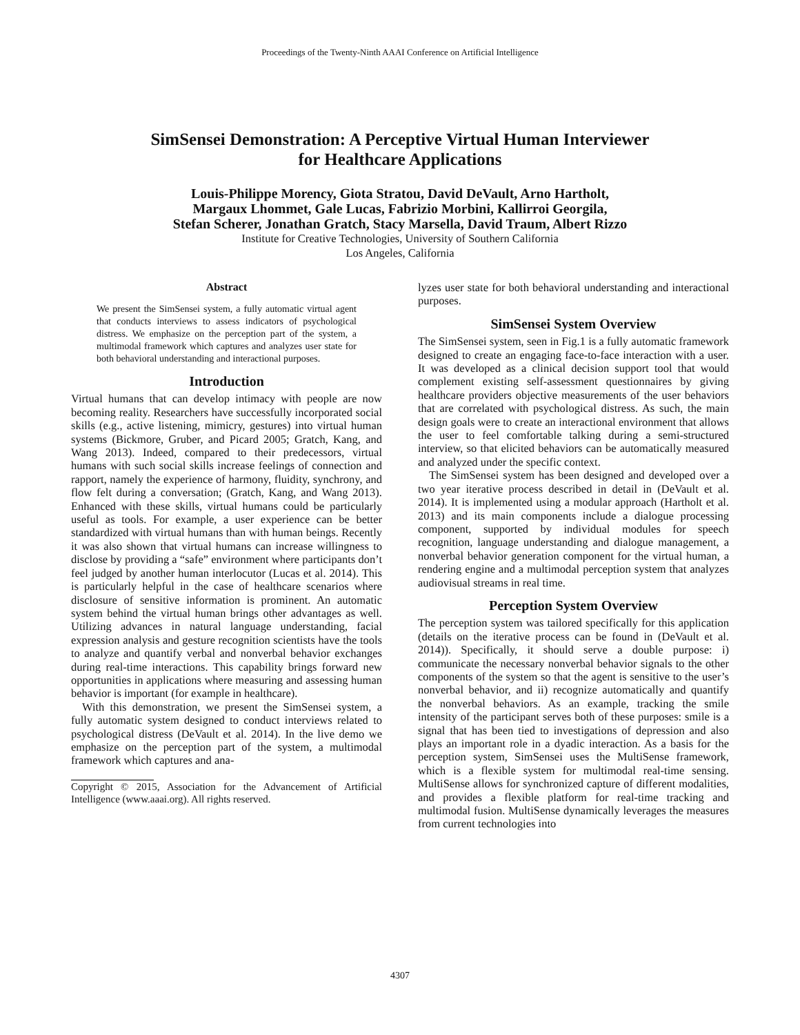Proceedings of the Twenty-Ninth AAAI Conference on Artificial Intelligence
SimSensei Demonstration: A Perceptive Virtual Human Interviewer
for Healthcare Applications
Louis-Philippe Morency, Giota Stratou, David DeVault, Arno Hartholt,
Margaux Lhommet, Gale Lucas, Fabrizio Morbini, Kallirroi Georgila,
Stefan Scherer, Jonathan Gratch, Stacy Marsella, David Traum, Albert Rizzo
Institute for Creative Technologies, University of Southern California
Los Angeles, California
Abstract
We present the SimSensei system, a fully automatic virtual agent that conducts interviews to assess indicators of psychological distress. We emphasize on the perception part of the system, a multimodal framework which captures and analyzes user state for both behavioral understanding and interactional purposes.
Introduction
Virtual humans that can develop intimacy with people are now becoming reality. Researchers have successfully incorporated social skills (e.g., active listening, mimicry, gestures) into virtual human systems (Bickmore, Gruber, and Picard 2005; Gratch, Kang, and Wang 2013). Indeed, compared to their predecessors, virtual humans with such social skills increase feelings of connection and rapport, namely the experience of harmony, fluidity, synchrony, and flow felt during a conversation; (Gratch, Kang, and Wang 2013). Enhanced with these skills, virtual humans could be particularly useful as tools. For example, a user experience can be better standardized with virtual humans than with human beings. Recently it was also shown that virtual humans can increase willingness to disclose by providing a “safe” environment where participants don’t feel judged by another human interlocutor (Lucas et al. 2014). This is particularly helpful in the case of healthcare scenarios where disclosure of sensitive information is prominent. An automatic system behind the virtual human brings other advantages as well. Utilizing advances in natural language understanding, facial expression analysis and gesture recognition scientists have the tools to analyze and quantify verbal and nonverbal behavior exchanges during real-time interactions. This capability brings forward new opportunities in applications where measuring and assessing human behavior is important (for example in healthcare).
With this demonstration, we present the SimSensei system, a fully automatic system designed to conduct interviews related to psychological distress (DeVault et al. 2014). In the live demo we emphasize on the perception part of the system, a multimodal framework which captures and ana-
Copyright © 2015, Association for the Advancement of Artificial Intelligence (www.aaai.org). All rights reserved.
lyzes user state for both behavioral understanding and interactional purposes.
SimSensei System Overview
The SimSensei system, seen in Fig.1 is a fully automatic framework designed to create an engaging face-to-face interaction with a user. It was developed as a clinical decision support tool that would complement existing self-assessment questionnaires by giving healthcare providers objective measurements of the user behaviors that are correlated with psychological distress. As such, the main design goals were to create an interactional environment that allows the user to feel comfortable talking during a semi-structured interview, so that elicited behaviors can be automatically measured and analyzed under the specific context.
The SimSensei system has been designed and developed over a two year iterative process described in detail in (DeVault et al. 2014). It is implemented using a modular approach (Hartholt et al. 2013) and its main components include a dialogue processing component, supported by individual modules for speech recognition, language understanding and dialogue management, a nonverbal behavior generation component for the virtual human, a rendering engine and a multimodal perception system that analyzes audiovisual streams in real time.
Perception System Overview
The perception system was tailored specifically for this application (details on the iterative process can be found in (DeVault et al. 2014)). Specifically, it should serve a double purpose: i) communicate the necessary nonverbal behavior signals to the other components of the system so that the agent is sensitive to the user’s nonverbal behavior, and ii) recognize automatically and quantify the nonverbal behaviors. As an example, tracking the smile intensity of the participant serves both of these purposes: smile is a signal that has been tied to investigations of depression and also plays an important role in a dyadic interaction. As a basis for the perception system, SimSensei uses the MultiSense framework, which is a flexible system for multimodal real-time sensing. MultiSense allows for synchronized capture of different modalities, and provides a flexible platform for real-time tracking and multimodal fusion. MultiSense dynamically leverages the measures from current technologies into
4307